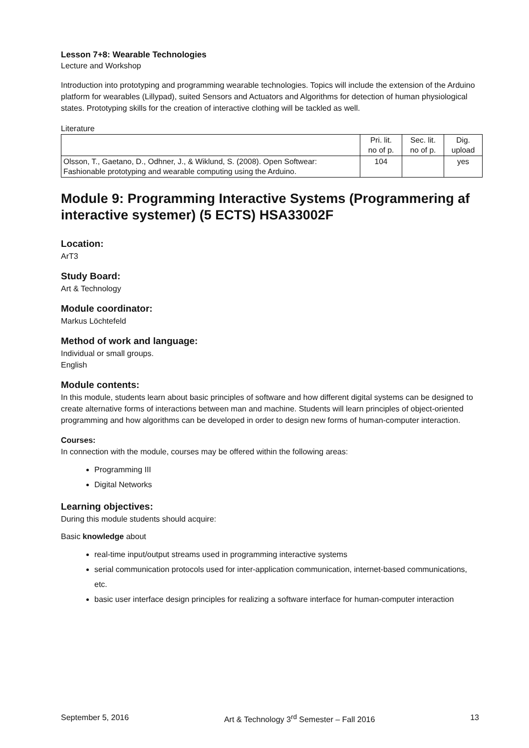Lesson 7+8: Wearable Technologies
Lecture and Workshop
Introduction into prototyping and programming wearable technologies. Topics will include the extension of the Arduino platform for wearables (Lillypad), suited Sensors and Actuators and Algorithms for detection of human physiological states. Prototyping skills for the creation of interactive clothing will be tackled as well.
Literature
| | Pri. lit. no of p. | Sec. lit. no of p. | Dig. upload |
| --- | --- | --- | --- |
| Olsson, T., Gaetano, D., Odhner, J., & Wiklund, S. (2008). Open Softwear: Fashionable prototyping and wearable computing using the Arduino. | 104 | | yes |
Module 9: Programming Interactive Systems (Programmering af interactive systemer) (5 ECTS) HSA33002F
Location:
ArT3
Study Board:
Art & Technology
Module coordinator:
Markus Löchtefeld
Method of work and language:
Individual or small groups.
English
Module contents:
In this module, students learn about basic principles of software and how different digital systems can be designed to create alternative forms of interactions between man and machine. Students will learn principles of object-oriented programming and how algorithms can be developed in order to design new forms of human-computer interaction.
Courses:
In connection with the module, courses may be offered within the following areas:
Programming III
Digital Networks
Learning objectives:
During this module students should acquire:
Basic knowledge about
real-time input/output streams used in programming interactive systems
serial communication protocols used for inter-application communication, internet-based communications, etc.
basic user interface design principles for realizing a software interface for human-computer interaction
September 5, 2016 Art & Technology 3<sup>rd</sup> Semester – Fall 2016 13